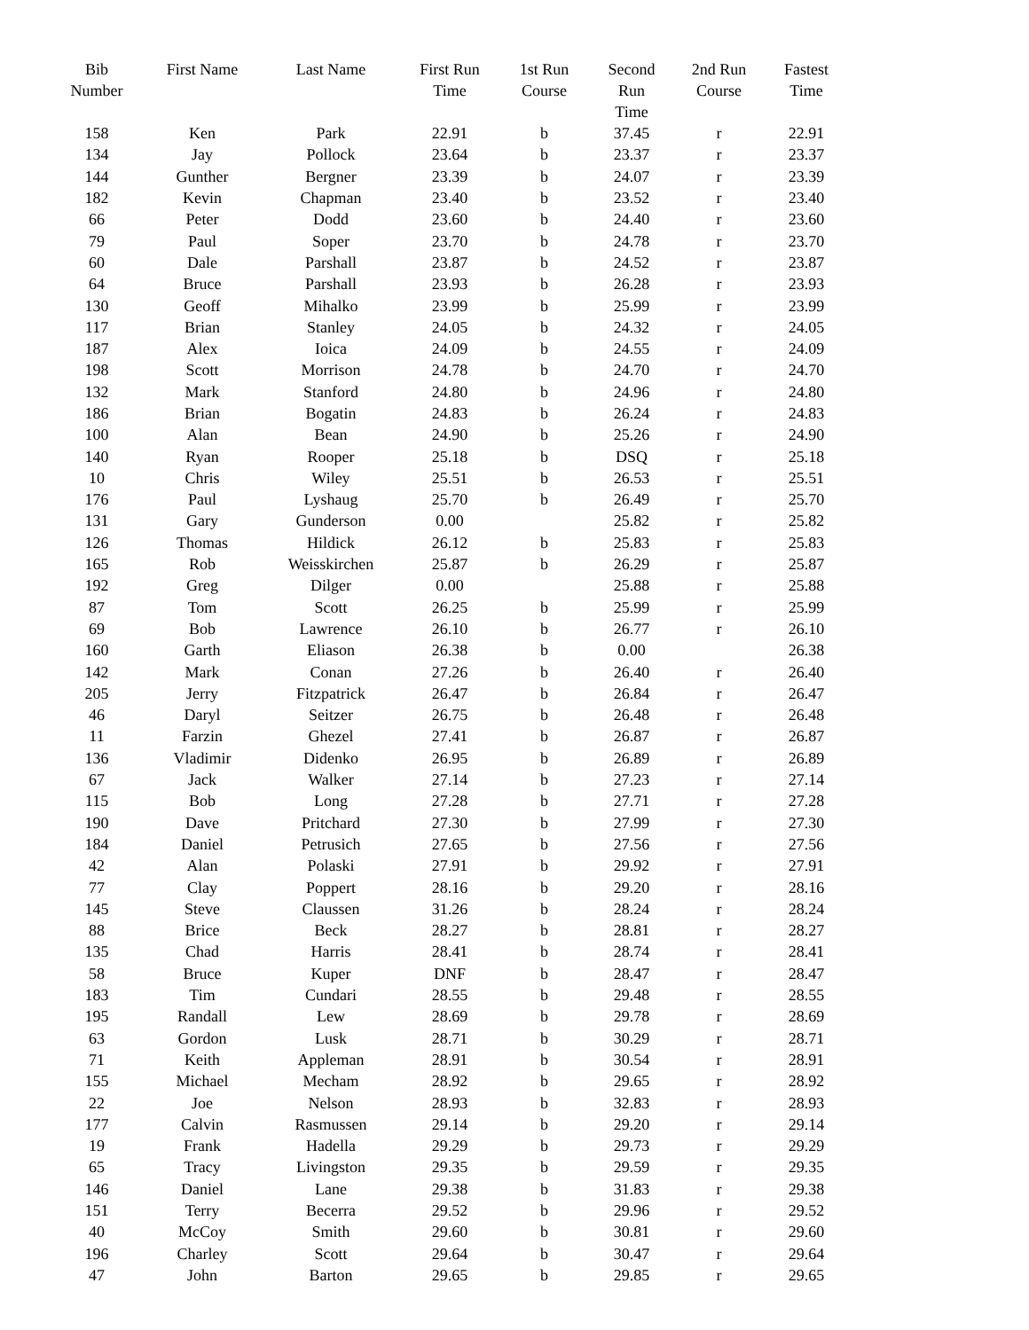| Bib Number | First Name | Last Name | First Run Time | 1st Run Course | Second Run Time | 2nd Run Course | Fastest Time |
| --- | --- | --- | --- | --- | --- | --- | --- |
| 158 | Ken | Park | 22.91 | b | 37.45 | r | 22.91 |
| 134 | Jay | Pollock | 23.64 | b | 23.37 | r | 23.37 |
| 144 | Gunther | Bergner | 23.39 | b | 24.07 | r | 23.39 |
| 182 | Kevin | Chapman | 23.40 | b | 23.52 | r | 23.40 |
| 66 | Peter | Dodd | 23.60 | b | 24.40 | r | 23.60 |
| 79 | Paul | Soper | 23.70 | b | 24.78 | r | 23.70 |
| 60 | Dale | Parshall | 23.87 | b | 24.52 | r | 23.87 |
| 64 | Bruce | Parshall | 23.93 | b | 26.28 | r | 23.93 |
| 130 | Geoff | Mihalko | 23.99 | b | 25.99 | r | 23.99 |
| 117 | Brian | Stanley | 24.05 | b | 24.32 | r | 24.05 |
| 187 | Alex | Ioica | 24.09 | b | 24.55 | r | 24.09 |
| 198 | Scott | Morrison | 24.78 | b | 24.70 | r | 24.70 |
| 132 | Mark | Stanford | 24.80 | b | 24.96 | r | 24.80 |
| 186 | Brian | Bogatin | 24.83 | b | 26.24 | r | 24.83 |
| 100 | Alan | Bean | 24.90 | b | 25.26 | r | 24.90 |
| 140 | Ryan | Rooper | 25.18 | b | DSQ | r | 25.18 |
| 10 | Chris | Wiley | 25.51 | b | 26.53 | r | 25.51 |
| 176 | Paul | Lyshaug | 25.70 | b | 26.49 | r | 25.70 |
| 131 | Gary | Gunderson | 0.00 | | 25.82 | r | 25.82 |
| 126 | Thomas | Hildick | 26.12 | b | 25.83 | r | 25.83 |
| 165 | Rob | Weisskirchen | 25.87 | b | 26.29 | r | 25.87 |
| 192 | Greg | Dilger | 0.00 | | 25.88 | r | 25.88 |
| 87 | Tom | Scott | 26.25 | b | 25.99 | r | 25.99 |
| 69 | Bob | Lawrence | 26.10 | b | 26.77 | r | 26.10 |
| 160 | Garth | Eliason | 26.38 | b | 0.00 | | 26.38 |
| 142 | Mark | Conan | 27.26 | b | 26.40 | r | 26.40 |
| 205 | Jerry | Fitzpatrick | 26.47 | b | 26.84 | r | 26.47 |
| 46 | Daryl | Seitzer | 26.75 | b | 26.48 | r | 26.48 |
| 11 | Farzin | Ghezel | 27.41 | b | 26.87 | r | 26.87 |
| 136 | Vladimir | Didenko | 26.95 | b | 26.89 | r | 26.89 |
| 67 | Jack | Walker | 27.14 | b | 27.23 | r | 27.14 |
| 115 | Bob | Long | 27.28 | b | 27.71 | r | 27.28 |
| 190 | Dave | Pritchard | 27.30 | b | 27.99 | r | 27.30 |
| 184 | Daniel | Petrusich | 27.65 | b | 27.56 | r | 27.56 |
| 42 | Alan | Polaski | 27.91 | b | 29.92 | r | 27.91 |
| 77 | Clay | Poppert | 28.16 | b | 29.20 | r | 28.16 |
| 145 | Steve | Claussen | 31.26 | b | 28.24 | r | 28.24 |
| 88 | Brice | Beck | 28.27 | b | 28.81 | r | 28.27 |
| 135 | Chad | Harris | 28.41 | b | 28.74 | r | 28.41 |
| 58 | Bruce | Kuper | DNF | b | 28.47 | r | 28.47 |
| 183 | Tim | Cundari | 28.55 | b | 29.48 | r | 28.55 |
| 195 | Randall | Lew | 28.69 | b | 29.78 | r | 28.69 |
| 63 | Gordon | Lusk | 28.71 | b | 30.29 | r | 28.71 |
| 71 | Keith | Appleman | 28.91 | b | 30.54 | r | 28.91 |
| 155 | Michael | Mecham | 28.92 | b | 29.65 | r | 28.92 |
| 22 | Joe | Nelson | 28.93 | b | 32.83 | r | 28.93 |
| 177 | Calvin | Rasmussen | 29.14 | b | 29.20 | r | 29.14 |
| 19 | Frank | Hadella | 29.29 | b | 29.73 | r | 29.29 |
| 65 | Tracy | Livingston | 29.35 | b | 29.59 | r | 29.35 |
| 146 | Daniel | Lane | 29.38 | b | 31.83 | r | 29.38 |
| 151 | Terry | Becerra | 29.52 | b | 29.96 | r | 29.52 |
| 40 | McCoy | Smith | 29.60 | b | 30.81 | r | 29.60 |
| 196 | Charley | Scott | 29.64 | b | 30.47 | r | 29.64 |
| 47 | John | Barton | 29.65 | b | 29.85 | r | 29.65 |